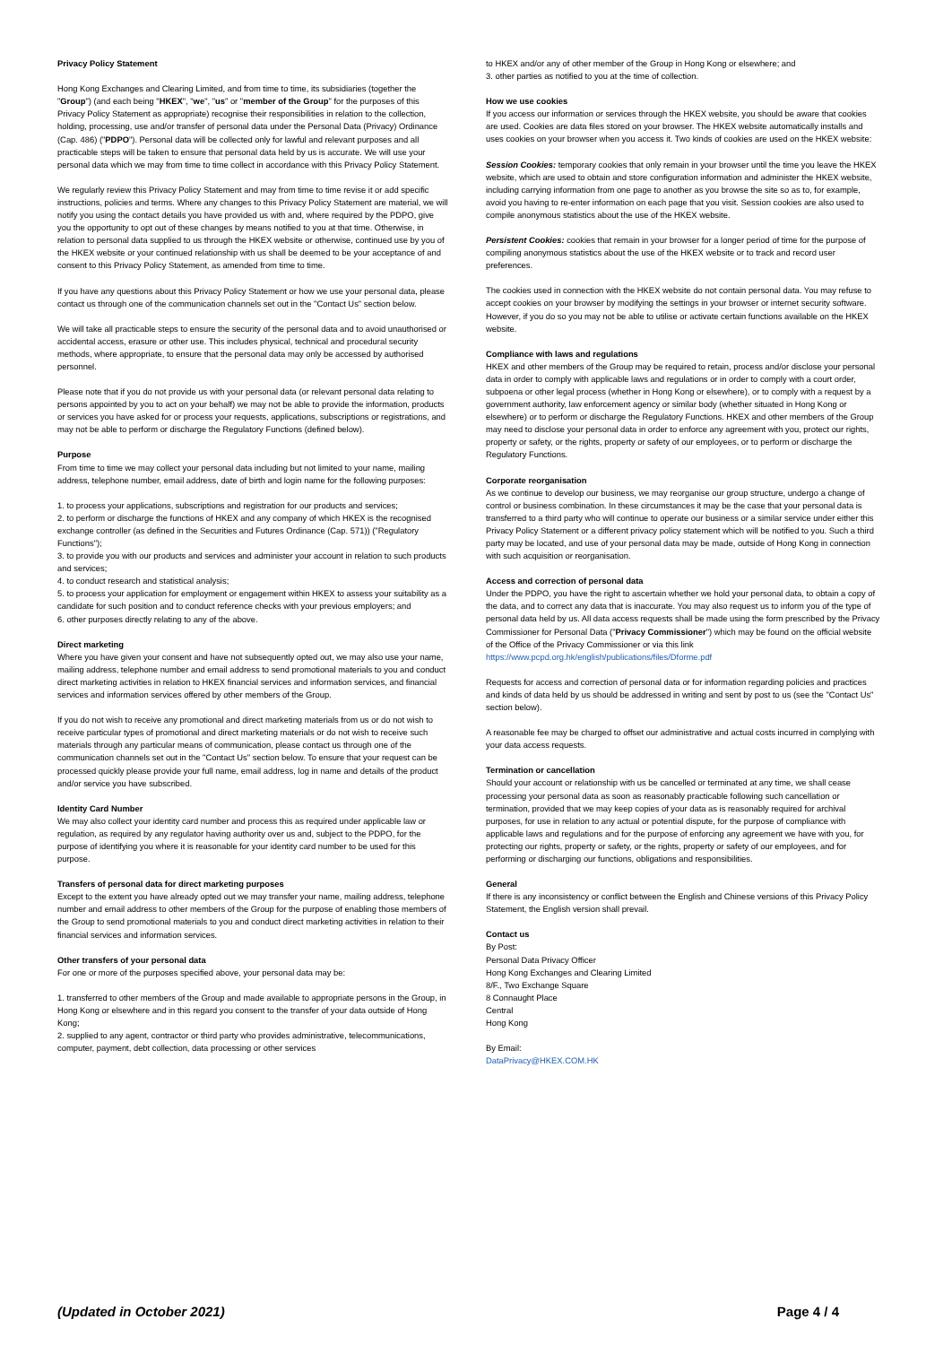Privacy Policy Statement
Hong Kong Exchanges and Clearing Limited, and from time to time, its subsidiaries (together the "Group") (and each being "HKEX", "we", "us" or "member of the Group" for the purposes of this Privacy Policy Statement as appropriate) recognise their responsibilities in relation to the collection, holding, processing, use and/or transfer of personal data under the Personal Data (Privacy) Ordinance (Cap. 486) ("PDPO"). Personal data will be collected only for lawful and relevant purposes and all practicable steps will be taken to ensure that personal data held by us is accurate. We will use your personal data which we may from time to time collect in accordance with this Privacy Policy Statement.
We regularly review this Privacy Policy Statement and may from time to time revise it or add specific instructions, policies and terms. Where any changes to this Privacy Policy Statement are material, we will notify you using the contact details you have provided us with and, where required by the PDPO, give you the opportunity to opt out of these changes by means notified to you at that time. Otherwise, in relation to personal data supplied to us through the HKEX website or otherwise, continued use by you of the HKEX website or your continued relationship with us shall be deemed to be your acceptance of and consent to this Privacy Policy Statement, as amended from time to time.
If you have any questions about this Privacy Policy Statement or how we use your personal data, please contact us through one of the communication channels set out in the "Contact Us" section below.
We will take all practicable steps to ensure the security of the personal data and to avoid unauthorised or accidental access, erasure or other use. This includes physical, technical and procedural security methods, where appropriate, to ensure that the personal data may only be accessed by authorised personnel.
Please note that if you do not provide us with your personal data (or relevant personal data relating to persons appointed by you to act on your behalf) we may not be able to provide the information, products or services you have asked for or process your requests, applications, subscriptions or registrations, and may not be able to perform or discharge the Regulatory Functions (defined below).
Purpose
From time to time we may collect your personal data including but not limited to your name, mailing address, telephone number, email address, date of birth and login name for the following purposes:
1. to process your applications, subscriptions and registration for our products and services;
2. to perform or discharge the functions of HKEX and any company of which HKEX is the recognised exchange controller (as defined in the Securities and Futures Ordinance (Cap. 571)) ("Regulatory Functions");
3. to provide you with our products and services and administer your account in relation to such products and services;
4. to conduct research and statistical analysis;
5. to process your application for employment or engagement within HKEX to assess your suitability as a candidate for such position and to conduct reference checks with your previous employers; and
6. other purposes directly relating to any of the above.
Direct marketing
Where you have given your consent and have not subsequently opted out, we may also use your name, mailing address, telephone number and email address to send promotional materials to you and conduct direct marketing activities in relation to HKEX financial services and information services, and financial services and information services offered by other members of the Group.
If you do not wish to receive any promotional and direct marketing materials from us or do not wish to receive particular types of promotional and direct marketing materials or do not wish to receive such materials through any particular means of communication, please contact us through one of the communication channels set out in the "Contact Us" section below. To ensure that your request can be processed quickly please provide your full name, email address, log in name and details of the product and/or service you have subscribed.
Identity Card Number
We may also collect your identity card number and process this as required under applicable law or regulation, as required by any regulator having authority over us and, subject to the PDPO, for the purpose of identifying you where it is reasonable for your identity card number to be used for this purpose.
Transfers of personal data for direct marketing purposes
Except to the extent you have already opted out we may transfer your name, mailing address, telephone number and email address to other members of the Group for the purpose of enabling those members of the Group to send promotional materials to you and conduct direct marketing activities in relation to their financial services and information services.
Other transfers of your personal data
For one or more of the purposes specified above, your personal data may be:
1. transferred to other members of the Group and made available to appropriate persons in the Group, in Hong Kong or elsewhere and in this regard you consent to the transfer of your data outside of Hong Kong;
2. supplied to any agent, contractor or third party who provides administrative, telecommunications, computer, payment, debt collection, data processing or other services
to HKEX and/or any of other member of the Group in Hong Kong or elsewhere; and
3. other parties as notified to you at the time of collection.
How we use cookies
If you access our information or services through the HKEX website, you should be aware that cookies are used. Cookies are data files stored on your browser. The HKEX website automatically installs and uses cookies on your browser when you access it. Two kinds of cookies are used on the HKEX website:
Session Cookies: temporary cookies that only remain in your browser until the time you leave the HKEX website, which are used to obtain and store configuration information and administer the HKEX website, including carrying information from one page to another as you browse the site so as to, for example, avoid you having to re-enter information on each page that you visit. Session cookies are also used to compile anonymous statistics about the use of the HKEX website.
Persistent Cookies: cookies that remain in your browser for a longer period of time for the purpose of compiling anonymous statistics about the use of the HKEX website or to track and record user preferences.
The cookies used in connection with the HKEX website do not contain personal data. You may refuse to accept cookies on your browser by modifying the settings in your browser or internet security software. However, if you do so you may not be able to utilise or activate certain functions available on the HKEX website.
Compliance with laws and regulations
HKEX and other members of the Group may be required to retain, process and/or disclose your personal data in order to comply with applicable laws and regulations or in order to comply with a court order, subpoena or other legal process (whether in Hong Kong or elsewhere), or to comply with a request by a government authority, law enforcement agency or similar body (whether situated in Hong Kong or elsewhere) or to perform or discharge the Regulatory Functions. HKEX and other members of the Group may need to disclose your personal data in order to enforce any agreement with you, protect our rights, property or safety, or the rights, property or safety of our employees, or to perform or discharge the Regulatory Functions.
Corporate reorganisation
As we continue to develop our business, we may reorganise our group structure, undergo a change of control or business combination. In these circumstances it may be the case that your personal data is transferred to a third party who will continue to operate our business or a similar service under either this Privacy Policy Statement or a different privacy policy statement which will be notified to you. Such a third party may be located, and use of your personal data may be made, outside of Hong Kong in connection with such acquisition or reorganisation.
Access and correction of personal data
Under the PDPO, you have the right to ascertain whether we hold your personal data, to obtain a copy of the data, and to correct any data that is inaccurate. You may also request us to inform you of the type of personal data held by us. All data access requests shall be made using the form prescribed by the Privacy Commissioner for Personal Data ("Privacy Commissioner") which may be found on the official website of the Office of the Privacy Commissioner or via this link
https://www.pcpd.org.hk/english/publications/files/Dforme.pdf
Requests for access and correction of personal data or for information regarding policies and practices and kinds of data held by us should be addressed in writing and sent by post to us (see the "Contact Us" section below).
A reasonable fee may be charged to offset our administrative and actual costs incurred in complying with your data access requests.
Termination or cancellation
Should your account or relationship with us be cancelled or terminated at any time, we shall cease processing your personal data as soon as reasonably practicable following such cancellation or termination, provided that we may keep copies of your data as is reasonably required for archival purposes, for use in relation to any actual or potential dispute, for the purpose of compliance with applicable laws and regulations and for the purpose of enforcing any agreement we have with you, for protecting our rights, property or safety, or the rights, property or safety of our employees, and for performing or discharging our functions, obligations and responsibilities.
General
If there is any inconsistency or conflict between the English and Chinese versions of this Privacy Policy Statement, the English version shall prevail.
Contact us
By Post:
Personal Data Privacy Officer
Hong Kong Exchanges and Clearing Limited
8/F., Two Exchange Square
8 Connaught Place
Central
Hong Kong
By Email:
DataPrivacy@HKEX.COM.HK
(Updated in October 2021) Page 4 / 4